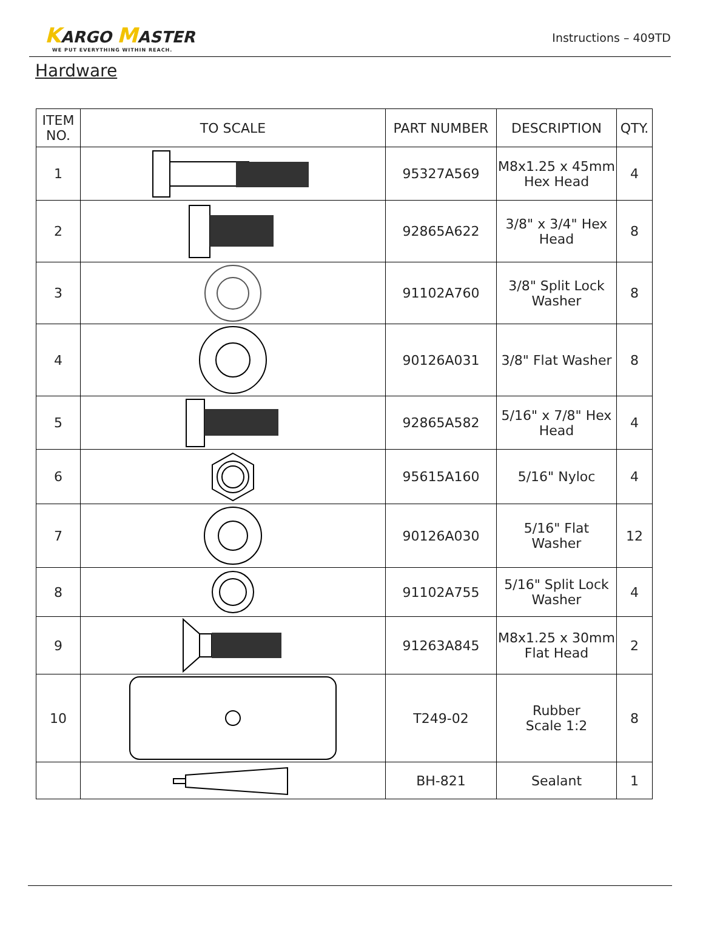KARGO MASTER
WE PUT EVERYTHING WITHIN REACH.
Instructions – 409TD
Hardware
| ITEM NO. | TO SCALE | PART NUMBER | DESCRIPTION | QTY. |
| --- | --- | --- | --- | --- |
| 1 | | 95327A569 | M8x1.25 x 45mm Hex Head | 4 |
| 2 | | 92865A622 | 3/8" x 3/4" Hex Head | 8 |
| 3 | | 91102A760 | 3/8" Split Lock Washer | 8 |
| 4 | | 90126A031 | 3/8" Flat Washer | 8 |
| 5 | | 92865A582 | 5/16" x 7/8" Hex Head | 4 |
| 6 | | 95615A160 | 5/16" Nyloc | 4 |
| 7 | | 90126A030 | 5/16" Flat Washer | 12 |
| 8 | | 91102A755 | 5/16" Split Lock Washer | 4 |
| 9 | | 91263A845 | M8x1.25 x 30mm Flat Head | 2 |
| 10 | | T249-02 | Rubber Scale 1:2 | 8 |
| | | BH-821 | Sealant | 1 |